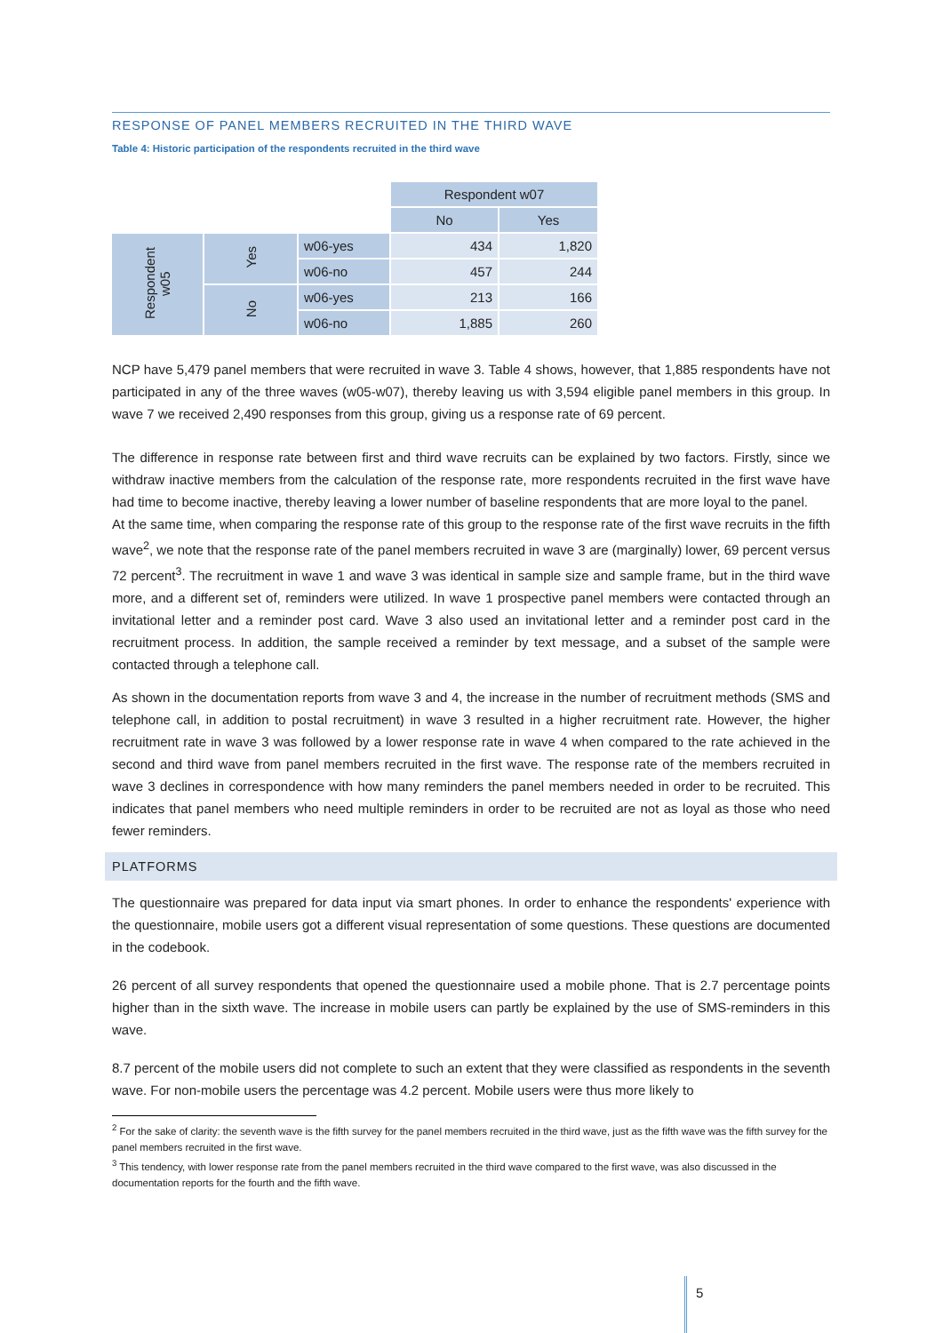RESPONSE OF PANEL MEMBERS RECRUITED IN THE THIRD WAVE
Table 4: Historic participation of the respondents recruited in the third wave
| | | | Respondent w07 | |
| | | | No | Yes |
| Respondent w05 | Yes | w06-yes | 434 | 1,820 |
| | | w06-no | 457 | 244 |
| | No | w06-yes | 213 | 166 |
| | | w06-no | 1,885 | 260 |
NCP have 5,479 panel members that were recruited in wave 3. Table 4 shows, however, that 1,885 respondents have not participated in any of the three waves (w05-w07), thereby leaving us with 3,594 eligible panel members in this group. In wave 7 we received 2,490 responses from this group, giving us a response rate of 69 percent.
The difference in response rate between first and third wave recruits can be explained by two factors. Firstly, since we withdraw inactive members from the calculation of the response rate, more respondents recruited in the first wave have had time to become inactive, thereby leaving a lower number of baseline respondents that are more loyal to the panel.
At the same time, when comparing the response rate of this group to the response rate of the first wave recruits in the fifth wave<sup>2</sup>, we note that the response rate of the panel members recruited in wave 3 are (marginally) lower, 69 percent versus 72 percent<sup>3</sup>. The recruitment in wave 1 and wave 3 was identical in sample size and sample frame, but in the third wave more, and a different set of, reminders were utilized. In wave 1 prospective panel members were contacted through an invitational letter and a reminder post card. Wave 3 also used an invitational letter and a reminder post card in the recruitment process. In addition, the sample received a reminder by text message, and a subset of the sample were contacted through a telephone call.
As shown in the documentation reports from wave 3 and 4, the increase in the number of recruitment methods (SMS and telephone call, in addition to postal recruitment) in wave 3 resulted in a higher recruitment rate. However, the higher recruitment rate in wave 3 was followed by a lower response rate in wave 4 when compared to the rate achieved in the second and third wave from panel members recruited in the first wave. The response rate of the members recruited in wave 3 declines in correspondence with how many reminders the panel members needed in order to be recruited. This indicates that panel members who need multiple reminders in order to be recruited are not as loyal as those who need fewer reminders.
PLATFORMS
The questionnaire was prepared for data input via smart phones. In order to enhance the respondents' experience with the questionnaire, mobile users got a different visual representation of some questions. These questions are documented in the codebook.
26 percent of all survey respondents that opened the questionnaire used a mobile phone. That is 2.7 percentage points higher than in the sixth wave. The increase in mobile users can partly be explained by the use of SMS-reminders in this wave.
8.7 percent of the mobile users did not complete to such an extent that they were classified as respondents in the seventh wave. For non-mobile users the percentage was 4.2 percent. Mobile users were thus more likely to
<sup>2</sup> For the sake of clarity: the seventh wave is the fifth survey for the panel members recruited in the third wave, just as the fifth wave was the fifth survey for the panel members recruited in the first wave.
<sup>3</sup> This tendency, with lower response rate from the panel members recruited in the third wave compared to the first wave, was also discussed in the documentation reports for the fourth and the fifth wave.
5